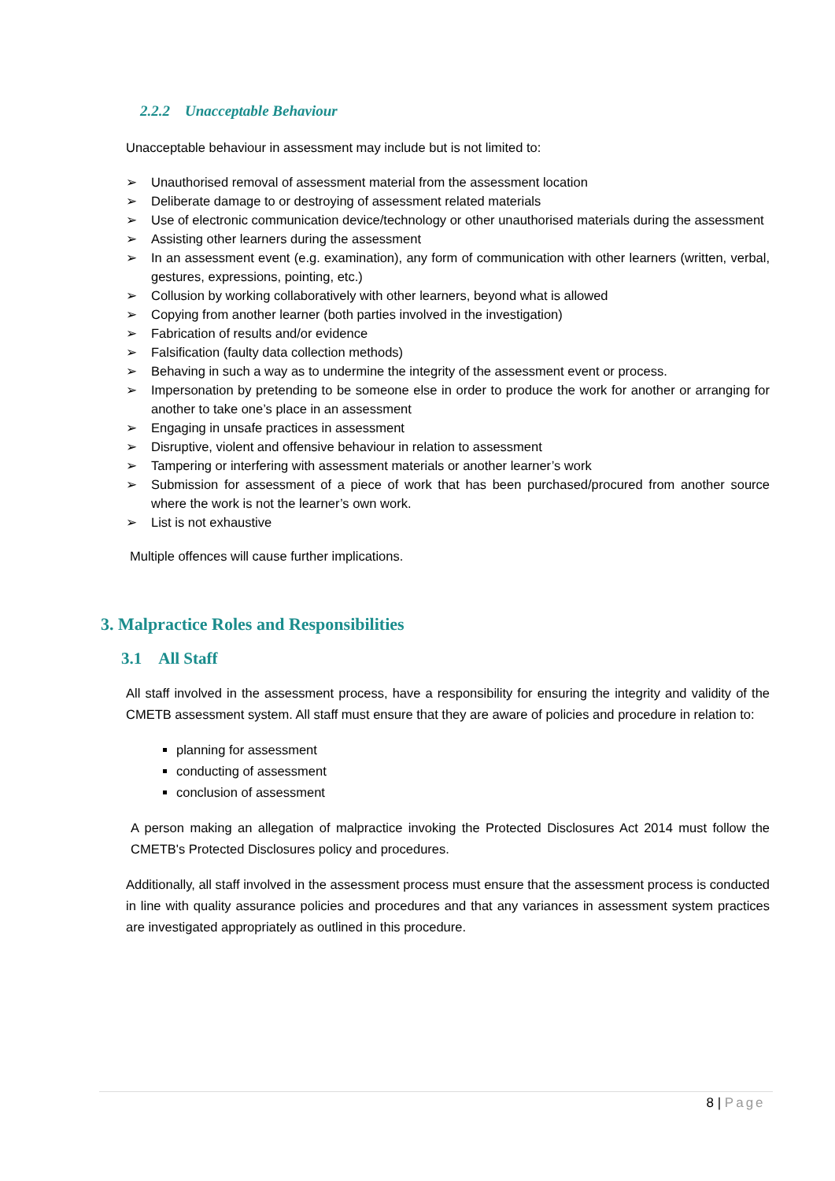2.2.2 Unacceptable Behaviour
Unacceptable behaviour in assessment may include but is not limited to:
➢ Unauthorised removal of assessment material from the assessment location
➢ Deliberate damage to or destroying of assessment related materials
➢ Use of electronic communication device/technology or other unauthorised materials during the assessment
➢ Assisting other learners during the assessment
➢ In an assessment event (e.g. examination), any form of communication with other learners (written, verbal, gestures, expressions, pointing, etc.)
➢ Collusion by working collaboratively with other learners, beyond what is allowed
➢ Copying from another learner (both parties involved in the investigation)
➢ Fabrication of results and/or evidence
➢ Falsification (faulty data collection methods)
➢ Behaving in such a way as to undermine the integrity of the assessment event or process.
➢ Impersonation by pretending to be someone else in order to produce the work for another or arranging for another to take one’s place in an assessment
➢ Engaging in unsafe practices in assessment
➢ Disruptive, violent and offensive behaviour in relation to assessment
➢ Tampering or interfering with assessment materials or another learner’s work
➢ Submission for assessment of a piece of work that has been purchased/procured from another source where the work is not the learner’s own work.
➢ List is not exhaustive
Multiple offences will cause further implications.
3. Malpractice Roles and Responsibilities
3.1 All Staff
All staff involved in the assessment process, have a responsibility for ensuring the integrity and validity of the CMETB assessment system. All staff must ensure that they are aware of policies and procedure in relation to:
planning for assessment
conducting of assessment
conclusion of assessment
A person making an allegation of malpractice invoking the Protected Disclosures Act 2014 must follow the CMETB's Protected Disclosures policy and procedures.
Additionally, all staff involved in the assessment process must ensure that the assessment process is conducted in line with quality assurance policies and procedures and that any variances in assessment system practices are investigated appropriately as outlined in this procedure.
8 | Page